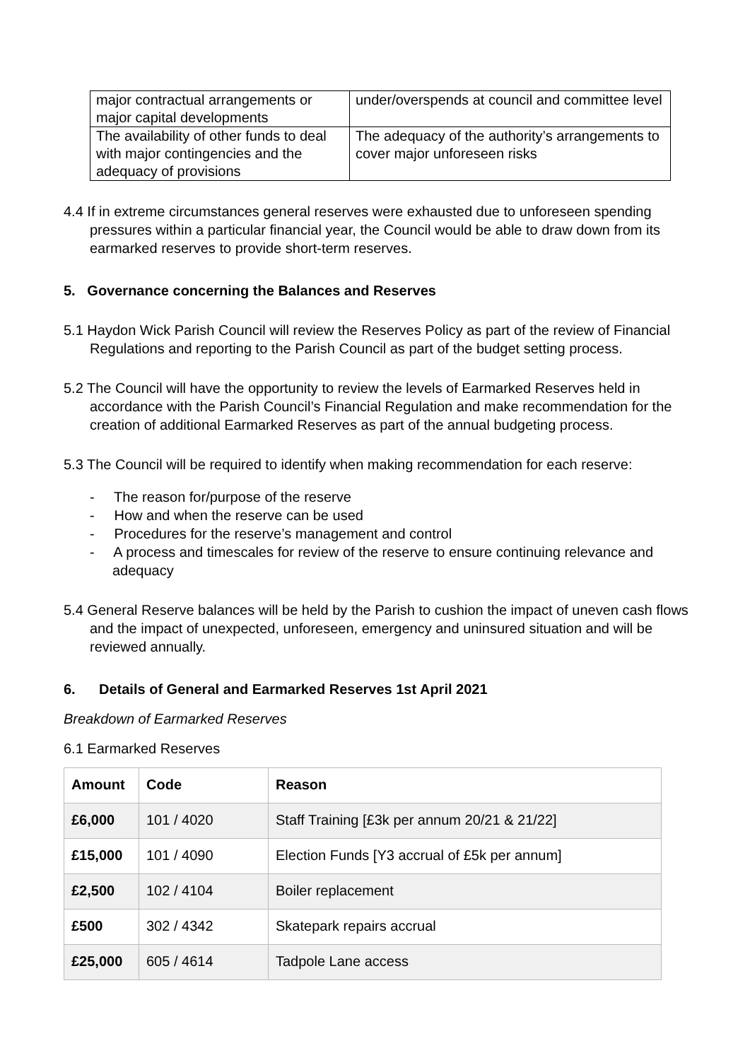| major contractual arrangements or major capital developments | under/overspends at council and committee level |
| The availability of other funds to deal with major contingencies and the adequacy of provisions | The adequacy of the authority’s arrangements to cover major unforeseen risks |
4.4 If in extreme circumstances general reserves were exhausted due to unforeseen spending pressures within a particular financial year, the Council would be able to draw down from its earmarked reserves to provide short-term reserves.
5. Governance concerning the Balances and Reserves
5.1 Haydon Wick Parish Council will review the Reserves Policy as part of the review of Financial Regulations and reporting to the Parish Council as part of the budget setting process.
5.2 The Council will have the opportunity to review the levels of Earmarked Reserves held in accordance with the Parish Council’s Financial Regulation and make recommendation for the creation of additional Earmarked Reserves as part of the annual budgeting process.
5.3 The Council will be required to identify when making recommendation for each reserve:
- The reason for/purpose of the reserve
- How and when the reserve can be used
- Procedures for the reserve’s management and control
- A process and timescales for review of the reserve to ensure continuing relevance and adequacy
5.4 General Reserve balances will be held by the Parish to cushion the impact of uneven cash flows and the impact of unexpected, unforeseen, emergency and uninsured situation and will be reviewed annually.
6. Details of General and Earmarked Reserves 1st April 2021
Breakdown of Earmarked Reserves
6.1 Earmarked Reserves
| Amount | Code | Reason |
| --- | --- | --- |
| £6,000 | 101 / 4020 | Staff Training [£3k per annum 20/21 & 21/22] |
| £15,000 | 101 / 4090 | Election Funds [Y3 accrual of £5k per annum] |
| £2,500 | 102 / 4104 | Boiler replacement |
| £500 | 302 / 4342 | Skatepark repairs accrual |
| £25,000 | 605 / 4614 | Tadpole Lane access |